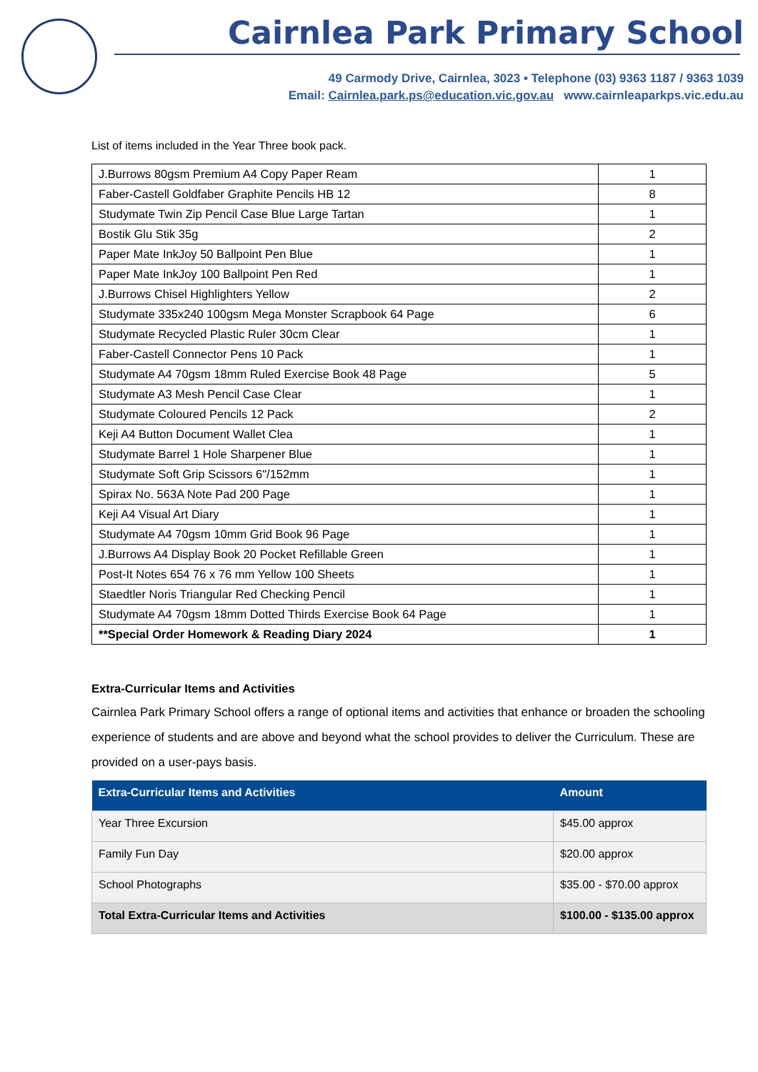Cairnlea Park Primary School
49 Carmody Drive, Cairnlea, 3023 • Telephone (03) 9363 1187 / 9363 1039
Email: Cairnlea.park.ps@education.vic.gov.au www.cairnleaparkps.vic.edu.au
List of items included in the Year Three book pack.
| J.Burrows 80gsm Premium A4 Copy Paper Ream | 1 |
| Faber-Castell Goldfaber Graphite Pencils HB 12 | 8 |
| Studymate Twin Zip Pencil Case Blue Large Tartan | 1 |
| Bostik Glu Stik 35g | 2 |
| Paper Mate InkJoy 50 Ballpoint Pen Blue | 1 |
| Paper Mate InkJoy 100 Ballpoint Pen Red | 1 |
| J.Burrows Chisel Highlighters Yellow | 2 |
| Studymate 335x240 100gsm Mega Monster Scrapbook 64 Page | 6 |
| Studymate Recycled Plastic Ruler 30cm Clear | 1 |
| Faber-Castell Connector Pens 10 Pack | 1 |
| Studymate A4 70gsm 18mm Ruled Exercise Book 48 Page | 5 |
| Studymate A3 Mesh Pencil Case Clear | 1 |
| Studymate Coloured Pencils 12 Pack | 2 |
| Keji A4 Button Document Wallet Clea | 1 |
| Studymate Barrel 1 Hole Sharpener Blue | 1 |
| Studymate Soft Grip Scissors 6"/152mm | 1 |
| Spirax No. 563A Note Pad 200 Page | 1 |
| Keji A4 Visual Art Diary | 1 |
| Studymate A4 70gsm 10mm Grid Book 96 Page | 1 |
| J.Burrows A4 Display Book 20 Pocket Refillable Green | 1 |
| Post-It Notes 654 76 x 76 mm Yellow 100 Sheets | 1 |
| Staedtler Noris Triangular Red Checking Pencil | 1 |
| Studymate A4 70gsm 18mm Dotted Thirds Exercise Book 64 Page | 1 |
| **Special Order Homework & Reading Diary 2024 | 1 |
Extra-Curricular Items and Activities
Cairnlea Park Primary School offers a range of optional items and activities that enhance or broaden the schooling experience of students and are above and beyond what the school provides to deliver the Curriculum. These are provided on a user-pays basis.
| Extra-Curricular Items and Activities | Amount |
| --- | --- |
| Year Three Excursion | $45.00 approx |
| Family Fun Day | $20.00 approx |
| School Photographs | $35.00 - $70.00 approx |
| Total Extra-Curricular Items and Activities | $100.00 - $135.00 approx |